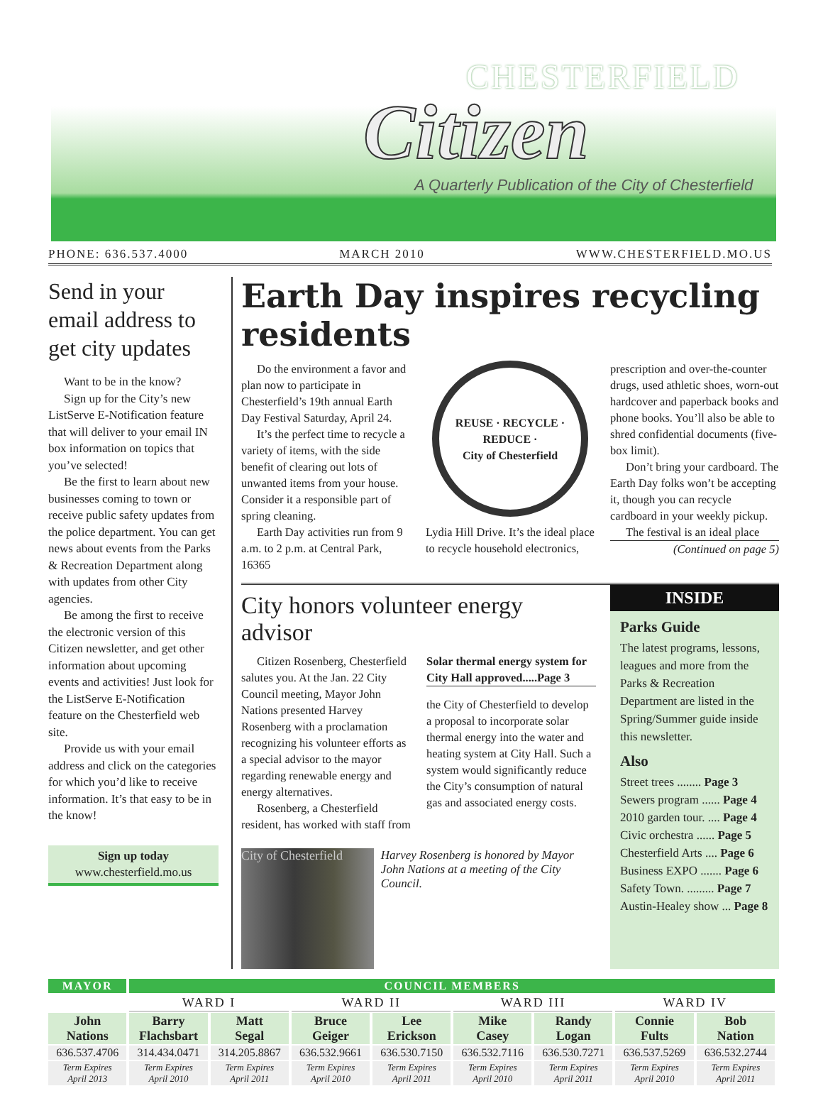CHESTERFIELD
Citizen
A Quarterly Publication of the City of Chesterfield
PHONE: 636.537.4000 MARCH 2010 WWW.CHESTERFIELD.MO.US
Send in your email address to get city updates
Want to be in the know?
Sign up for the City’s new ListServe E-Notification feature that will deliver to your email IN box information on topics that you’ve selected!
Be the first to learn about new businesses coming to town or receive public safety updates from the police department. You can get news about events from the Parks & Recreation Department along with updates from other City agencies.
Be among the first to receive the electronic version of this Citizen newsletter, and get other information about upcoming events and activities! Just look for the ListServe E-Notification feature on the Chesterfield web site.
Provide us with your email address and click on the categories for which you’d like to receive information. It’s that easy to be in the know!
Sign up today
www.chesterfield.mo.us
Earth Day inspires recycling residents
Do the environment a favor and plan now to participate in Chesterfield’s 19th annual Earth Day Festival Saturday, April 24.
It’s the perfect time to recycle a variety of items, with the side benefit of clearing out lots of unwanted items from your house. Consider it a responsible part of spring cleaning.
Earth Day activities run from 9 a.m. to 2 p.m. at Central Park, 16365
REUSE · RECYCLE ·
REDUCE ·
City of Chesterfield
Lydia Hill Drive. It’s the ideal place to recycle household electronics,
prescription and over-the-counter drugs, used athletic shoes, worn-out hardcover and paperback books and phone books. You’ll also be able to shred confidential documents (five-box limit).
Don’t bring your cardboard. The Earth Day folks won’t be accepting it, though you can recycle cardboard in your weekly pickup.
The festival is an ideal place
(Continued on page 5)
City honors volunteer energy advisor
Citizen Rosenberg, Chesterfield salutes you. At the Jan. 22 City Council meeting, Mayor John Nations presented Harvey Rosenberg with a proclamation recognizing his volunteer efforts as a special advisor to the mayor regarding renewable energy and energy alternatives.
Rosenberg, a Chesterfield resident, has worked with staff from
Solar thermal energy system for City Hall approved.....Page 3
the City of Chesterfield to develop a proposal to incorporate solar thermal energy into the water and heating system at City Hall. Such a system would significantly reduce the City’s consumption of natural gas and associated energy costs.
City of Chesterfield
Harvey Rosenberg is honored by Mayor John Nations at a meeting of the City Council.
INSIDE
Parks Guide
The latest programs, lessons, leagues and more from the Parks & Recreation Department are listed in the Spring/Summer guide inside this newsletter.
Also
Street trees ........ Page 3
Sewers program ...... Page 4
2010 garden tour. .... Page 4
Civic orchestra ...... Page 5
Chesterfield Arts .... Page 6
Business EXPO ....... Page 6
Safety Town. ......... Page 7
Austin-Healey show ... Page 8
| MAYOR | COUNCIL MEMBERS | | | | | | | |
| --- | --- | --- | --- | --- | --- | --- | --- | --- |
| | WARD I | | WARD II | | WARD III | | WARD IV | |
| John Nations | Barry Flachsbart | Matt Segal | Bruce Geiger | Lee Erickson | Mike Casey | Randy Logan | Connie Fults | Bob Nation |
| 636.537.4706 | 314.434.0471 | 314.205.8867 | 636.532.9661 | 636.530.7150 | 636.532.7116 | 636.530.7271 | 636.537.5269 | 636.532.2744 |
| Term Expires April 2013 | Term Expires April 2010 | Term Expires April 2011 | Term Expires April 2010 | Term Expires April 2011 | Term Expires April 2010 | Term Expires April 2011 | Term Expires April 2010 | Term Expires April 2011 |